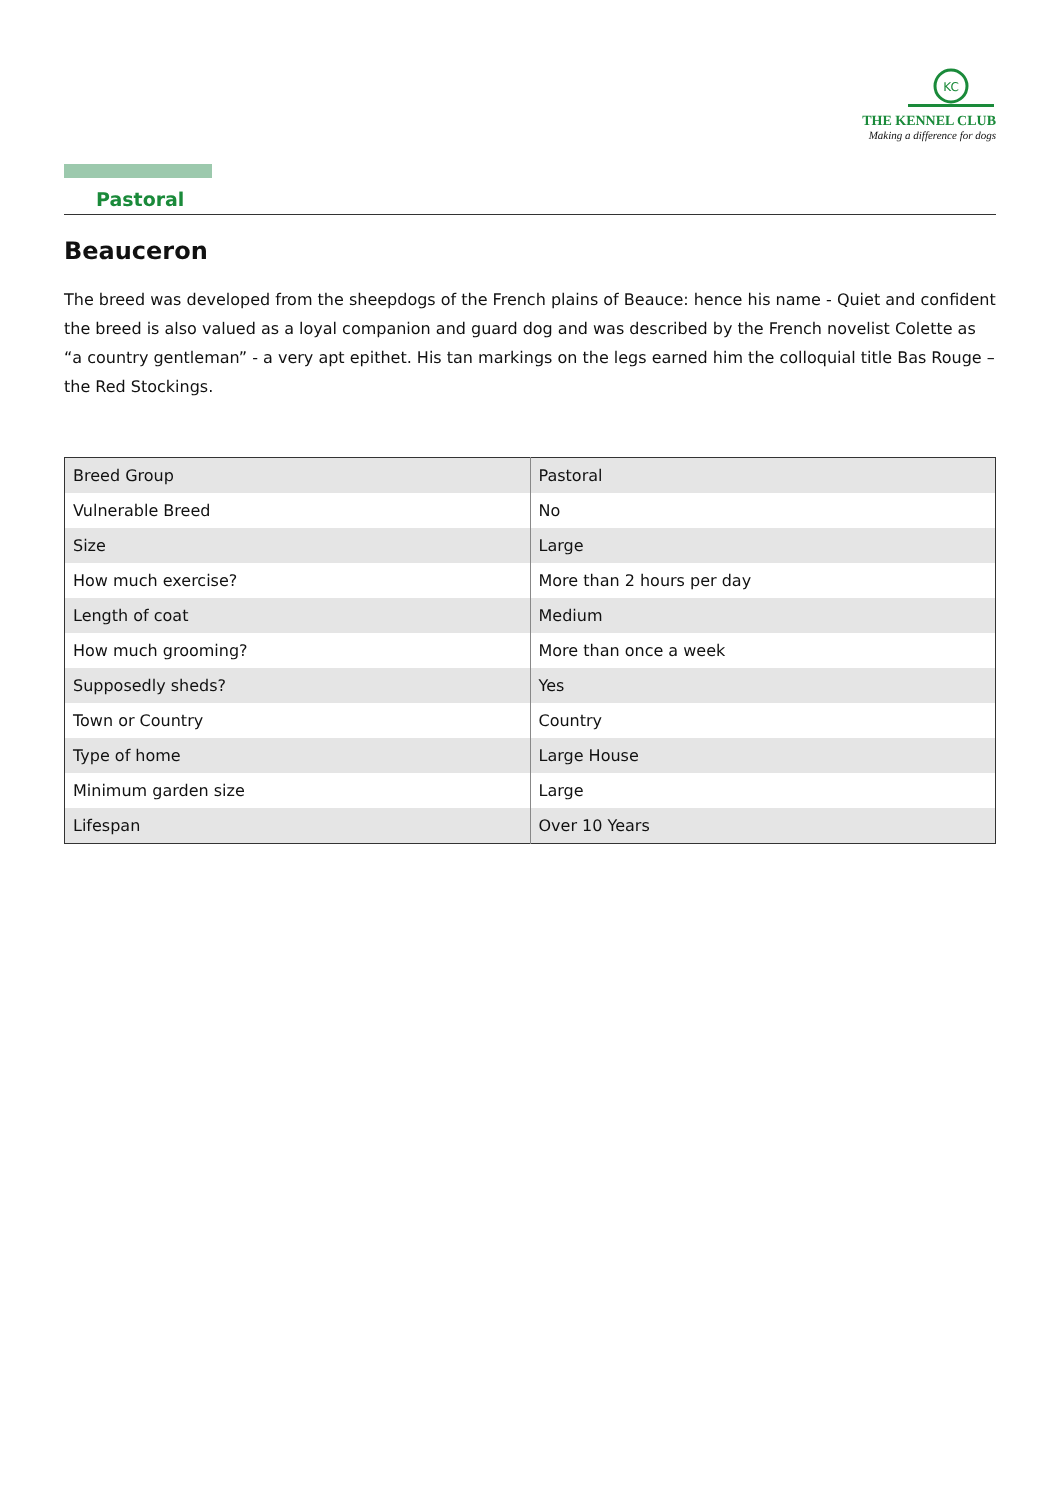KC
THE KENNEL CLUB
Making a difference for dogs
Pastoral
Beauceron
The breed was developed from the sheepdogs of the French plains of Beauce: hence his name - Quiet and confident the breed is also valued as a loyal companion and guard dog and was described by the French novelist Colette as “a country gentleman” - a very apt epithet. His tan markings on the legs earned him the colloquial title Bas Rouge – the Red Stockings.
| Breed Group | Pastoral |
| Vulnerable Breed | No |
| Size | Large |
| How much exercise? | More than 2 hours per day |
| Length of coat | Medium |
| How much grooming? | More than once a week |
| Supposedly sheds? | Yes |
| Town or Country | Country |
| Type of home | Large House |
| Minimum garden size | Large |
| Lifespan | Over 10 Years |